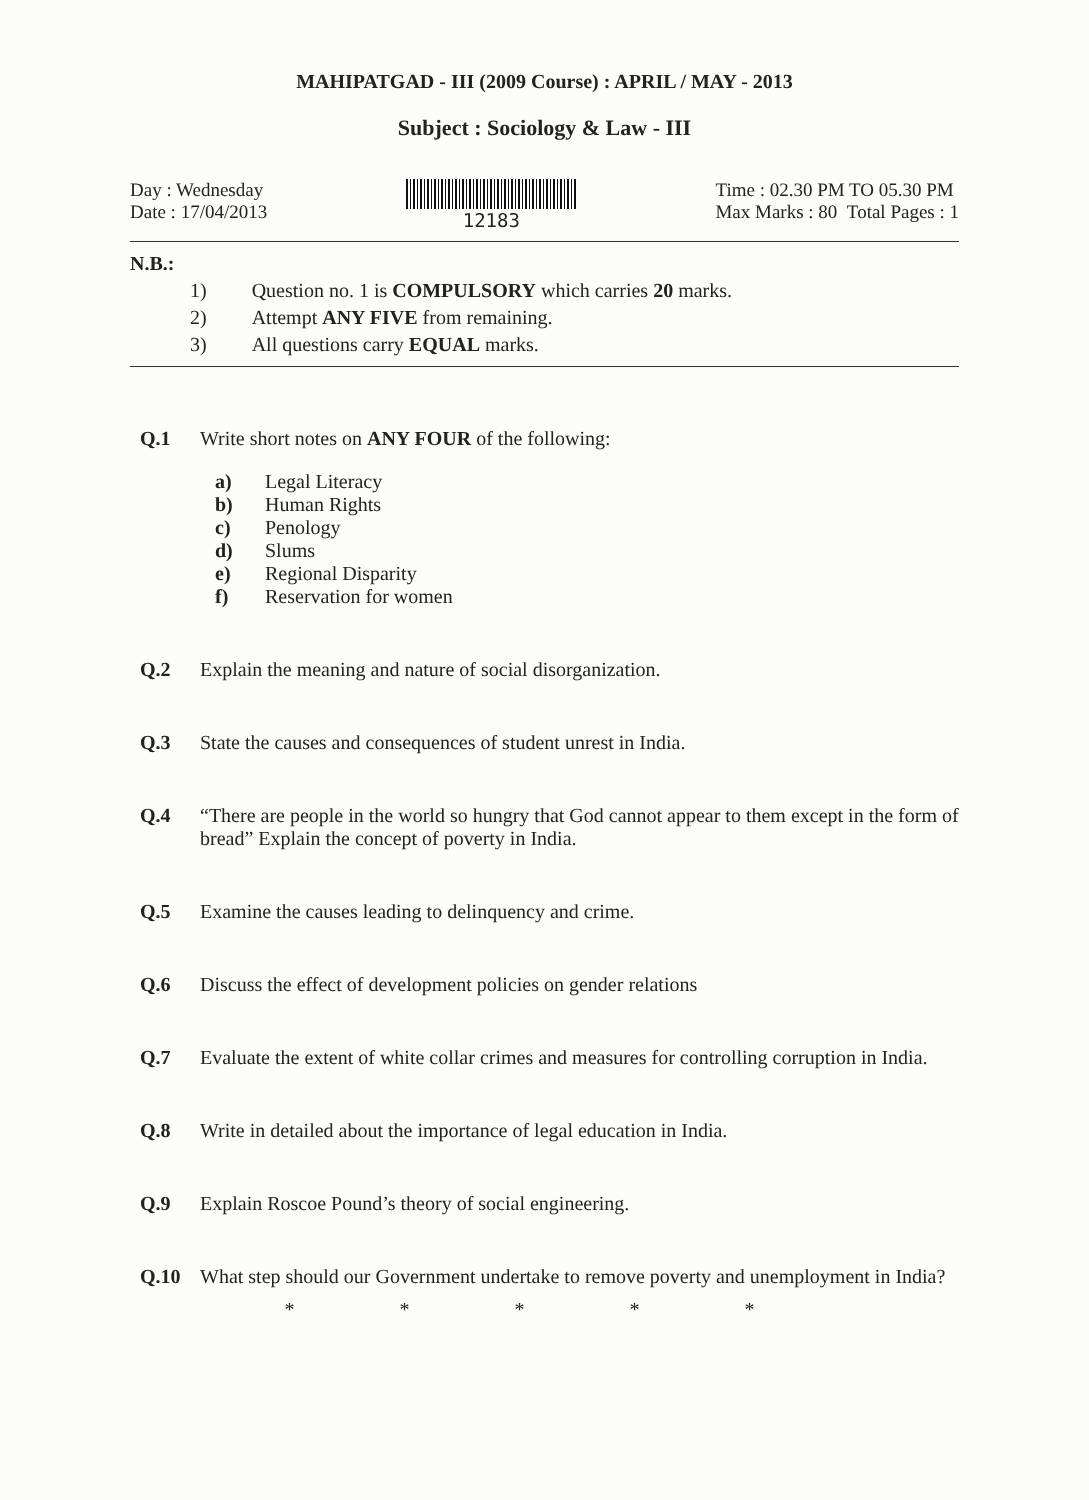MAHIPATGAD - III (2009 Course) : APRIL / MAY - 2013
Subject : Sociology & Law - III
Day : Wednesday
Date : 17/04/2013
12183 Time : 02.30 PM TO 05.30 PM
Max Marks : 80 Total Pages : 1
N.B.:
1) Question no. 1 is COMPULSORY which carries 20 marks.
2) Attempt ANY FIVE from remaining.
3) All questions carry EQUAL marks.
Q.1 Write short notes on ANY FOUR of the following:
a) Legal Literacy
b) Human Rights
c) Penology
d) Slums
e) Regional Disparity
f) Reservation for women
Q.2 Explain the meaning and nature of social disorganization.
Q.3 State the causes and consequences of student unrest in India.
Q.4 “There are people in the world so hungry that God cannot appear to them except in the form of bread” Explain the concept of poverty in India.
Q.5 Examine the causes leading to delinquency and crime.
Q.6 Discuss the effect of development policies on gender relations
Q.7 Evaluate the extent of white collar crimes and measures for controlling corruption in India.
Q.8 Write in detailed about the importance of legal education in India.
Q.9 Explain Roscoe Pound’s theory of social engineering.
Q.10 What step should our Government undertake to remove poverty and unemployment in India?
* * * * *